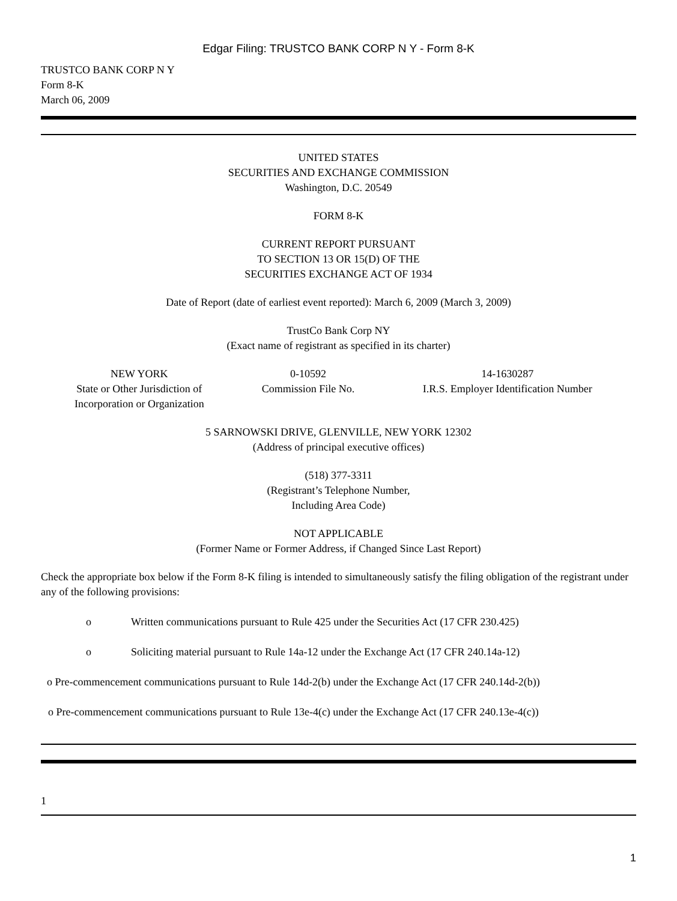Edgar Filing: TRUSTCO BANK CORP N Y - Form 8-K
TRUSTCO BANK CORP N Y
Form 8-K
March 06, 2009
UNITED STATES
SECURITIES AND EXCHANGE COMMISSION
Washington, D.C. 20549
FORM 8-K
CURRENT REPORT PURSUANT
TO SECTION 13 OR 15(D) OF THE
SECURITIES EXCHANGE ACT OF 1934
Date of Report (date of earliest event reported): March 6, 2009 (March 3, 2009)
TrustCo Bank Corp NY
(Exact name of registrant as specified in its charter)
| NEW YORK State or Other Jurisdiction of Incorporation or Organization | 0-10592 Commission File No. | 14-1630287 I.R.S. Employer Identification Number |
5 SARNOWSKI DRIVE, GLENVILLE, NEW YORK 12302
(Address of principal executive offices)
(518) 377-3311
(Registrant’s Telephone Number,
Including Area Code)
NOT APPLICABLE
(Former Name or Former Address, if Changed Since Last Report)
Check the appropriate box below if the Form 8-K filing is intended to simultaneously satisfy the filing obligation of the registrant under any of the following provisions:
o Written communications pursuant to Rule 425 under the Securities Act (17 CFR 230.425)
o Soliciting material pursuant to Rule 14a-12 under the Exchange Act (17 CFR 240.14a-12)
o Pre-commencement communications pursuant to Rule 14d-2(b) under the Exchange Act (17 CFR 240.14d-2(b))
o Pre-commencement communications pursuant to Rule 13e-4(c) under the Exchange Act (17 CFR 240.13e-4(c))
1
1